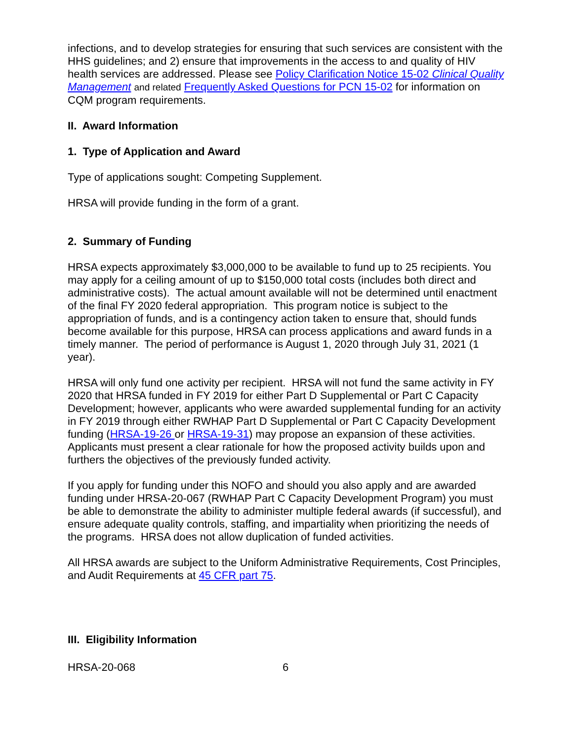infections, and to develop strategies for ensuring that such services are consistent with the HHS guidelines; and 2) ensure that improvements in the access to and quality of HIV health services are addressed. Please see Policy Clarification Notice 15-02 Clinical Quality Management and related Frequently Asked Questions for PCN 15-02 for information on CQM program requirements.
II. Award Information
1. Type of Application and Award
Type of applications sought: Competing Supplement.
HRSA will provide funding in the form of a grant.
2. Summary of Funding
HRSA expects approximately $3,000,000 to be available to fund up to 25 recipients. You may apply for a ceiling amount of up to $150,000 total costs (includes both direct and administrative costs). The actual amount available will not be determined until enactment of the final FY 2020 federal appropriation. This program notice is subject to the appropriation of funds, and is a contingency action taken to ensure that, should funds become available for this purpose, HRSA can process applications and award funds in a timely manner. The period of performance is August 1, 2020 through July 31, 2021 (1 year).
HRSA will only fund one activity per recipient. HRSA will not fund the same activity in FY 2020 that HRSA funded in FY 2019 for either Part D Supplemental or Part C Capacity Development; however, applicants who were awarded supplemental funding for an activity in FY 2019 through either RWHAP Part D Supplemental or Part C Capacity Development funding (HRSA-19-26 or HRSA-19-31) may propose an expansion of these activities. Applicants must present a clear rationale for how the proposed activity builds upon and furthers the objectives of the previously funded activity.
If you apply for funding under this NOFO and should you also apply and are awarded funding under HRSA-20-067 (RWHAP Part C Capacity Development Program) you must be able to demonstrate the ability to administer multiple federal awards (if successful), and ensure adequate quality controls, staffing, and impartiality when prioritizing the needs of the programs. HRSA does not allow duplication of funded activities.
All HRSA awards are subject to the Uniform Administrative Requirements, Cost Principles, and Audit Requirements at 45 CFR part 75.
III. Eligibility Information
HRSA-20-068 6